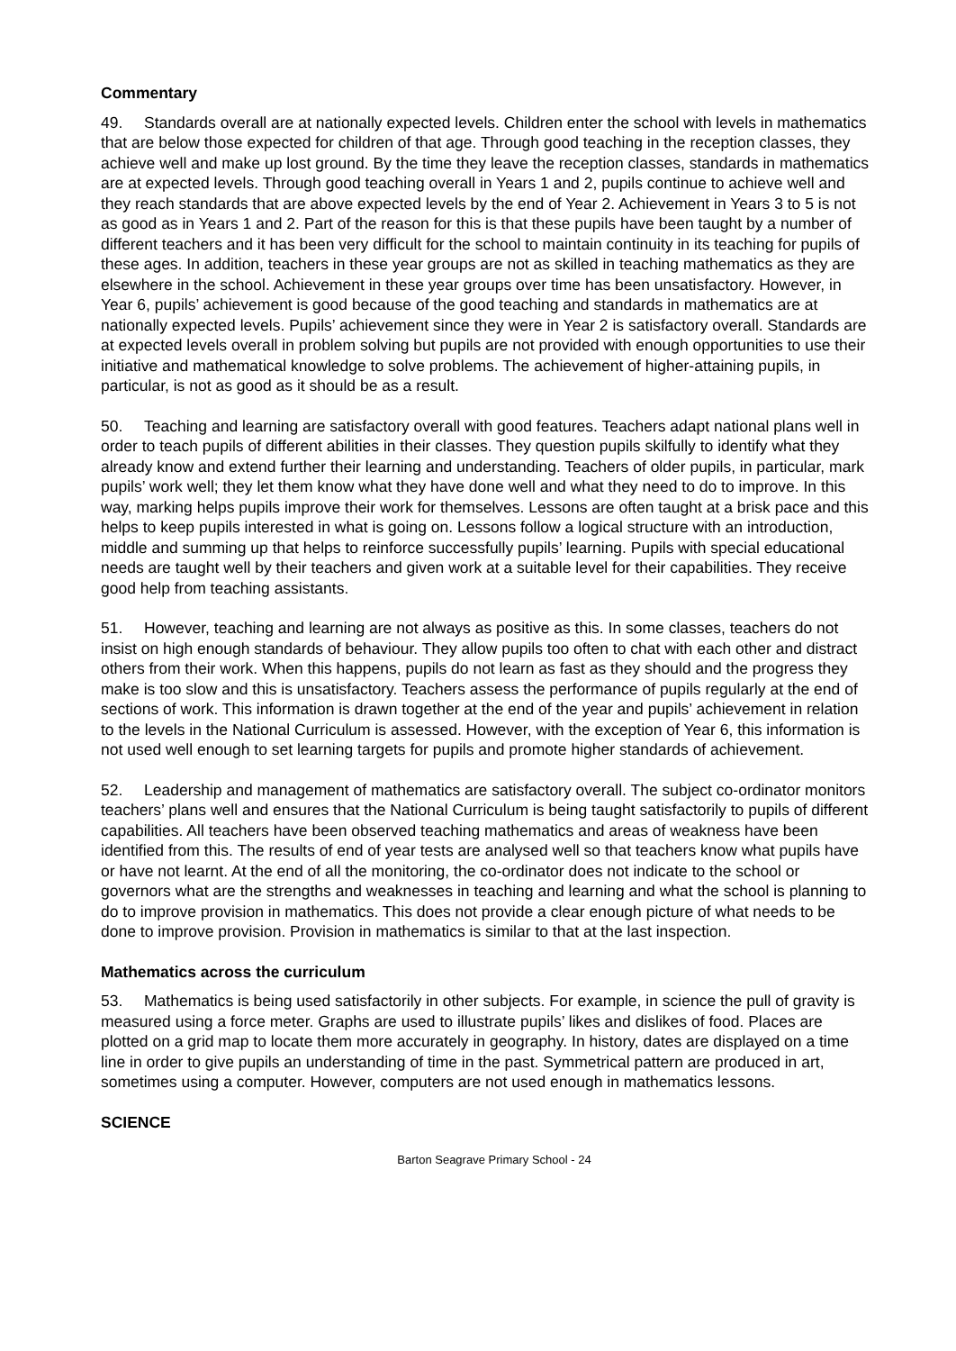Commentary
49. Standards overall are at nationally expected levels. Children enter the school with levels in mathematics that are below those expected for children of that age. Through good teaching in the reception classes, they achieve well and make up lost ground. By the time they leave the reception classes, standards in mathematics are at expected levels. Through good teaching overall in Years 1 and 2, pupils continue to achieve well and they reach standards that are above expected levels by the end of Year 2. Achievement in Years 3 to 5 is not as good as in Years 1 and 2. Part of the reason for this is that these pupils have been taught by a number of different teachers and it has been very difficult for the school to maintain continuity in its teaching for pupils of these ages. In addition, teachers in these year groups are not as skilled in teaching mathematics as they are elsewhere in the school. Achievement in these year groups over time has been unsatisfactory. However, in Year 6, pupils’ achievement is good because of the good teaching and standards in mathematics are at nationally expected levels. Pupils’ achievement since they were in Year 2 is satisfactory overall. Standards are at expected levels overall in problem solving but pupils are not provided with enough opportunities to use their initiative and mathematical knowledge to solve problems. The achievement of higher-attaining pupils, in particular, is not as good as it should be as a result.
50. Teaching and learning are satisfactory overall with good features. Teachers adapt national plans well in order to teach pupils of different abilities in their classes. They question pupils skilfully to identify what they already know and extend further their learning and understanding. Teachers of older pupils, in particular, mark pupils’ work well; they let them know what they have done well and what they need to do to improve. In this way, marking helps pupils improve their work for themselves. Lessons are often taught at a brisk pace and this helps to keep pupils interested in what is going on. Lessons follow a logical structure with an introduction, middle and summing up that helps to reinforce successfully pupils’ learning. Pupils with special educational needs are taught well by their teachers and given work at a suitable level for their capabilities. They receive good help from teaching assistants.
51. However, teaching and learning are not always as positive as this. In some classes, teachers do not insist on high enough standards of behaviour. They allow pupils too often to chat with each other and distract others from their work. When this happens, pupils do not learn as fast as they should and the progress they make is too slow and this is unsatisfactory. Teachers assess the performance of pupils regularly at the end of sections of work. This information is drawn together at the end of the year and pupils’ achievement in relation to the levels in the National Curriculum is assessed. However, with the exception of Year 6, this information is not used well enough to set learning targets for pupils and promote higher standards of achievement.
52. Leadership and management of mathematics are satisfactory overall. The subject co-ordinator monitors teachers’ plans well and ensures that the National Curriculum is being taught satisfactorily to pupils of different capabilities. All teachers have been observed teaching mathematics and areas of weakness have been identified from this. The results of end of year tests are analysed well so that teachers know what pupils have or have not learnt. At the end of all the monitoring, the co-ordinator does not indicate to the school or governors what are the strengths and weaknesses in teaching and learning and what the school is planning to do to improve provision in mathematics. This does not provide a clear enough picture of what needs to be done to improve provision. Provision in mathematics is similar to that at the last inspection.
Mathematics across the curriculum
53. Mathematics is being used satisfactorily in other subjects. For example, in science the pull of gravity is measured using a force meter. Graphs are used to illustrate pupils’ likes and dislikes of food. Places are plotted on a grid map to locate them more accurately in geography. In history, dates are displayed on a time line in order to give pupils an understanding of time in the past. Symmetrical pattern are produced in art, sometimes using a computer. However, computers are not used enough in mathematics lessons.
SCIENCE
Barton Seagrave Primary School - 24